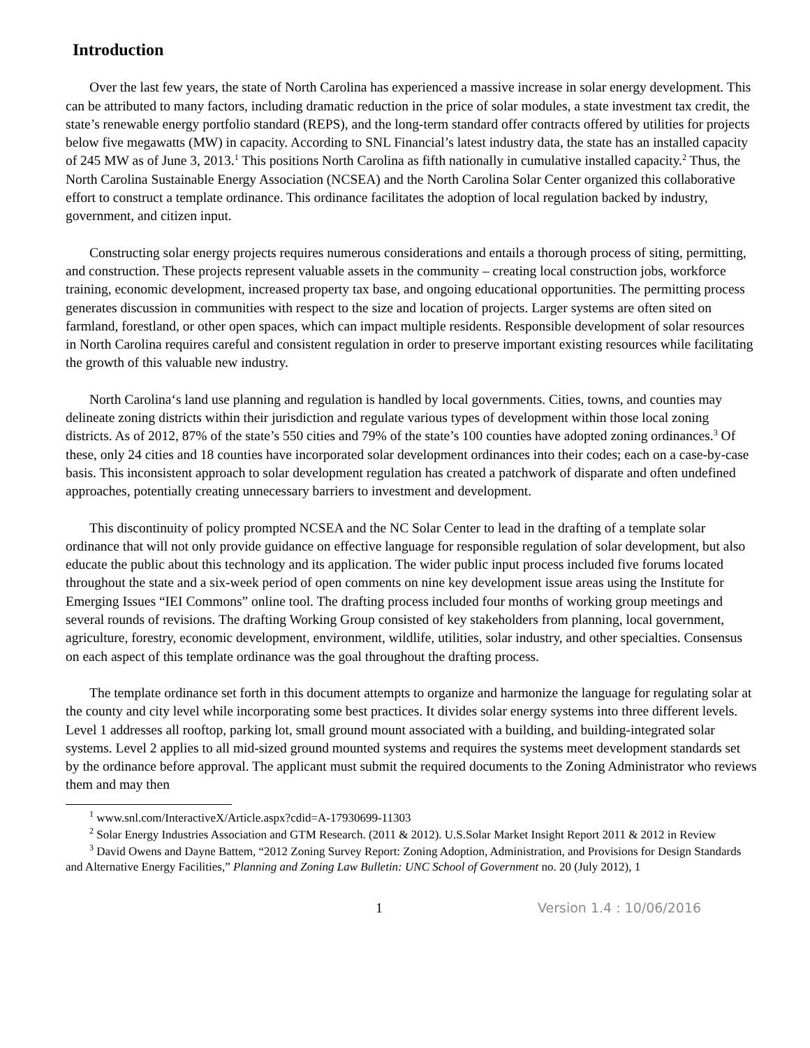Introduction
Over the last few years, the state of North Carolina has experienced a massive increase in solar energy development. This can be attributed to many factors, including dramatic reduction in the price of solar modules, a state investment tax credit, the state’s renewable energy portfolio standard (REPS), and the long-term standard offer contracts offered by utilities for projects below five megawatts (MW) in capacity. According to SNL Financial’s latest industry data, the state has an installed capacity of 245 MW as of June 3, 2013.<sup>1</sup> This positions North Carolina as fifth nationally in cumulative installed capacity.<sup>2</sup> Thus, the North Carolina Sustainable Energy Association (NCSEA) and the North Carolina Solar Center organized this collaborative effort to construct a template ordinance. This ordinance facilitates the adoption of local regulation backed by industry, government, and citizen input.
Constructing solar energy projects requires numerous considerations and entails a thorough process of siting, permitting, and construction. These projects represent valuable assets in the community – creating local construction jobs, workforce training, economic development, increased property tax base, and ongoing educational opportunities. The permitting process generates discussion in communities with respect to the size and location of projects. Larger systems are often sited on farmland, forestland, or other open spaces, which can impact multiple residents. Responsible development of solar resources in North Carolina requires careful and consistent regulation in order to preserve important existing resources while facilitating the growth of this valuable new industry.
North Carolina‘s land use planning and regulation is handled by local governments. Cities, towns, and counties may delineate zoning districts within their jurisdiction and regulate various types of development within those local zoning districts. As of 2012, 87% of the state’s 550 cities and 79% of the state’s 100 counties have adopted zoning ordinances.<sup>3</sup> Of these, only 24 cities and 18 counties have incorporated solar development ordinances into their codes; each on a case-by-case basis. This inconsistent approach to solar development regulation has created a patchwork of disparate and often undefined approaches, potentially creating unnecessary barriers to investment and development.
This discontinuity of policy prompted NCSEA and the NC Solar Center to lead in the drafting of a template solar ordinance that will not only provide guidance on effective language for responsible regulation of solar development, but also educate the public about this technology and its application. The wider public input process included five forums located throughout the state and a six-week period of open comments on nine key development issue areas using the Institute for Emerging Issues “IEI Commons” online tool. The drafting process included four months of working group meetings and several rounds of revisions. The drafting Working Group consisted of key stakeholders from planning, local government, agriculture, forestry, economic development, environment, wildlife, utilities, solar industry, and other specialties. Consensus on each aspect of this template ordinance was the goal throughout the drafting process.
The template ordinance set forth in this document attempts to organize and harmonize the language for regulating solar at the county and city level while incorporating some best practices. It divides solar energy systems into three different levels. Level 1 addresses all rooftop, parking lot, small ground mount associated with a building, and building-integrated solar systems. Level 2 applies to all mid-sized ground mounted systems and requires the systems meet development standards set by the ordinance before approval. The applicant must submit the required documents to the Zoning Administrator who reviews them and may then
<sup>1</sup> www.snl.com/InteractiveX/Article.aspx?cdid=A-17930699-11303
<sup>2</sup> Solar Energy Industries Association and GTM Research. (2011 & 2012). U.S.Solar Market Insight Report 2011 & 2012 in Review
<sup>3</sup> David Owens and Dayne Battem, “2012 Zoning Survey Report: Zoning Adoption, Administration, and Provisions for Design Standards and Alternative Energy Facilities,” Planning and Zoning Law Bulletin: UNC School of Government no. 20 (July 2012), 1
1 Version 1.4 : 10/06/2016